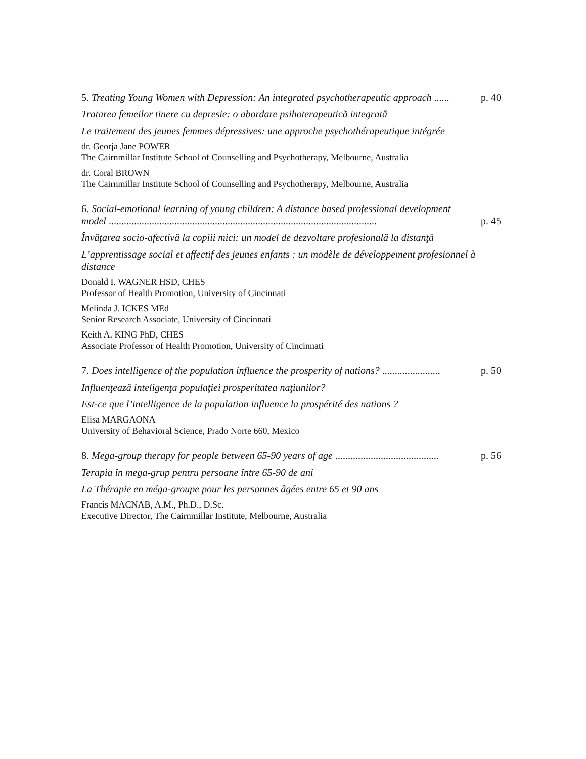5. Treating Young Women with Depression: An integrated psychotherapeutic approach ......
p. 40
Tratarea femeilor tinere cu depresie: o abordare psihoterapeutică integrată
Le traitement des jeunes femmes dépressives: une approche psychothérapeutique intégrée
dr. Georja Jane POWER
The Cairnmillar Institute School of Counselling and Psychotherapy, Melbourne, Australia
dr. Coral BROWN
The Cairnmillar Institute School of Counselling and Psychotherapy, Melbourne, Australia
6. Social-emotional learning of young children: A distance based professional development model ..........................................................................................................
p. 45
Învăţarea socio-afectivă la copiii mici: un model de dezvoltare profesională la distanţă
L’apprentissage social et affectif des jeunes enfants : un modèle de développement profesionnel à distance
Donald I. WAGNER HSD, CHES
Professor of Health Promotion, University of Cincinnati
Melinda J. ICKES MEd
Senior Research Associate, University of Cincinnati
Keith A. KING PhD, CHES
Associate Professor of Health Promotion, University of Cincinnati
7. Does intelligence of the population influence the prosperity of nations? .......................
p. 50
Influenţează inteligenţa populaţiei prosperitatea naţiunilor?
Est-ce que l’intelligence de la population influence la prospérité des nations ?
Elisa MARGAONA
University of Behavioral Science, Prado Norte 660, Mexico
8. Mega-group therapy for people between 65-90 years of age .........................................
p. 56
Terapia în mega-grup pentru persoane între 65-90 de ani
La Thérapie en méga-groupe pour les personnes âgées entre 65 et 90 ans
Francis MACNAB, A.M., Ph.D., D.Sc.
Executive Director, The Cairnmillar Institute, Melbourne, Australia